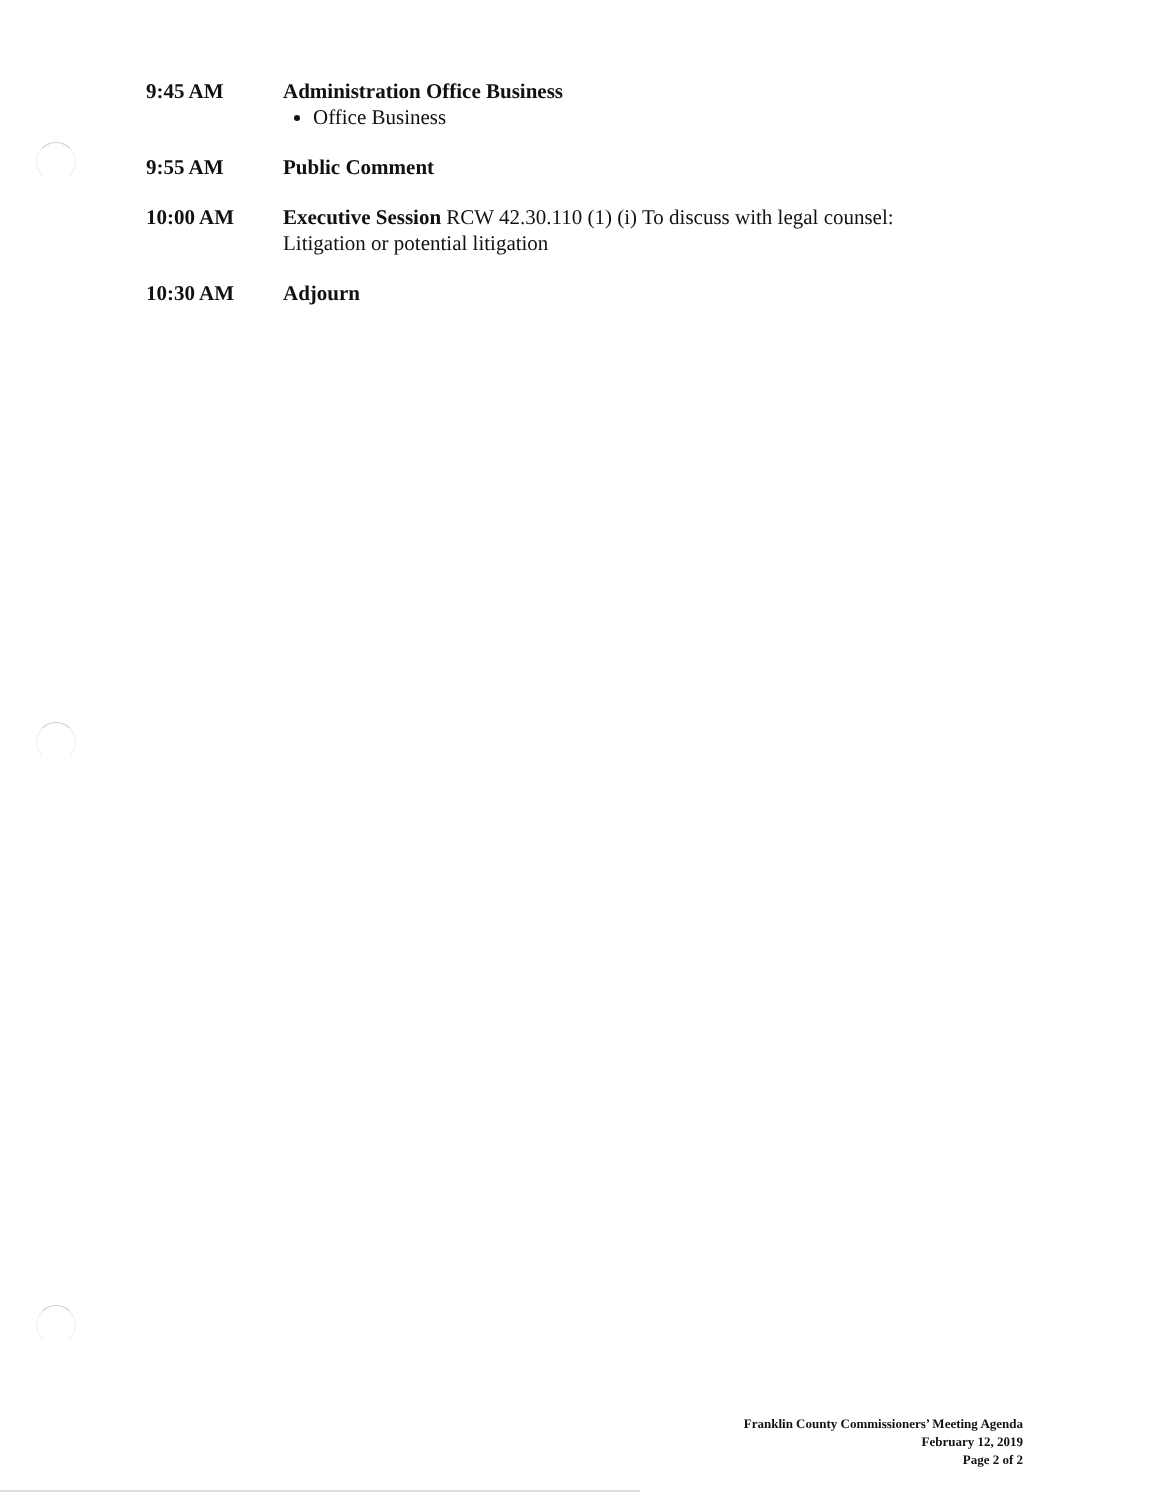9:45 AM Administration Office Business
Office Business
9:55 AM Public Comment
10:00 AM Executive Session RCW 42.30.110 (1) (i) To discuss with legal counsel:
Litigation or potential litigation
10:30 AM Adjourn
Franklin County Commissioners’ Meeting Agenda
February 12, 2019
Page 2 of 2